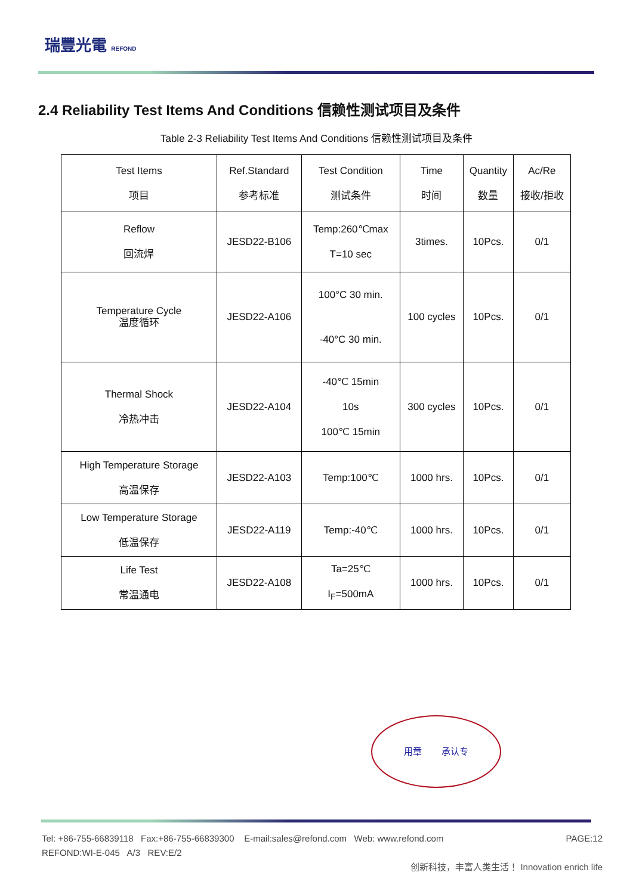瑞豐光電 REFOND
2.4 Reliability Test Items And Conditions 信赖性测试项目及条件
Table 2-3 Reliability Test Items And Conditions 信赖性测试项目及条件
| Test Items 项目 | Ref.Standard 参考标准 | Test Condition 测试条件 | Time 时间 | Quantity 数量 | Ac/Re 接收/拒收 |
| --- | --- | --- | --- | --- | --- |
| Reflow 回流焊 | JESD22-B106 | Temp:260℃max T=10 sec | 3times. | 10Pcs. | 0/1 |
| Temperature Cycle 温度循环 | JESD22-A106 | 100°C 30 min. -40°C 30 min. | 100 cycles | 10Pcs. | 0/1 |
| Thermal Shock 冷热冲击 | JESD22-A104 | -40℃ 15min 10s 100℃ 15min | 300 cycles | 10Pcs. | 0/1 |
| High Temperature Storage 高温保存 | JESD22-A103 | Temp:100℃ | 1000 hrs. | 10Pcs. | 0/1 |
| Low Temperature Storage 低温保存 | JESD22-A119 | Temp:-40℃ | 1000 hrs. | 10Pcs. | 0/1 |
| Life Test 常温通电 | JESD22-A108 | Ta=25℃ I<sub>F</sub>=500mA | 1000 hrs. | 10Pcs. | 0/1 |
用章 承认专
Tel: +86-755-66839118 Fax:+86-755-66839300 E-mail:sales@refond.com Web: www.refond.com PAGE:12
REFOND:WI-E-045 A/3 REV:E/2
创新科技，丰富人类生活！ Innovation enrich life